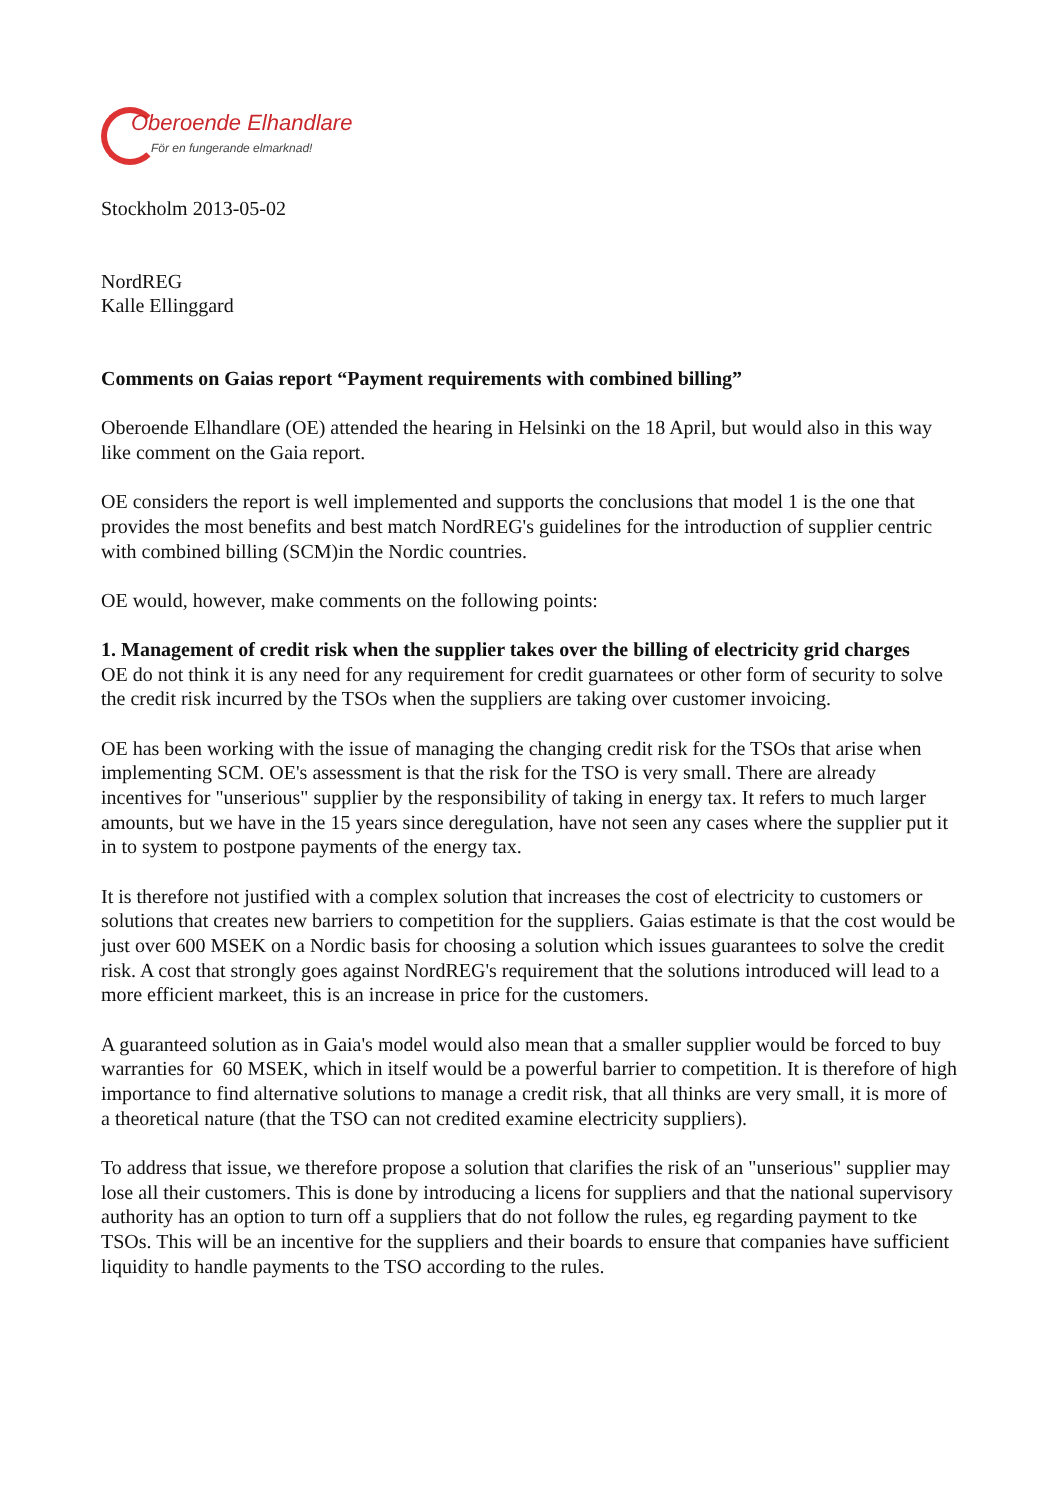Oberoende Elhandlare
För en fungerande elmarknad!
Stockholm 2013-05-02
NordREG
Kalle Ellinggard
Comments on Gaias report “Payment requirements with combined billing”
Oberoende Elhandlare (OE) attended the hearing in Helsinki on the 18 April, but would also in this way like comment on the Gaia report.
OE considers the report is well implemented and supports the conclusions that model 1 is the one that provides the most benefits and best match NordREG's guidelines for the introduction of supplier centric with combined billing (SCM)in the Nordic countries.
OE would, however, make comments on the following points:
1. Management of credit risk when the supplier takes over the billing of electricity grid charges
OE do not think it is any need for any requirement for credit guarnatees or other form of security to solve the credit risk incurred by the TSOs when the suppliers are taking over customer invoicing.
OE has been working with the issue of managing the changing credit risk for the TSOs that arise when implementing SCM. OE's assessment is that the risk for the TSO is very small. There are already incentives for "unserious" supplier by the responsibility of taking in energy tax. It refers to much larger amounts, but we have in the 15 years since deregulation, have not seen any cases where the supplier put it in to system to postpone payments of the energy tax.
It is therefore not justified with a complex solution that increases the cost of electricity to customers or solutions that creates new barriers to competition for the suppliers. Gaias estimate is that the cost would be just over 600 MSEK on a Nordic basis for choosing a solution which issues guarantees to solve the credit risk. A cost that strongly goes against NordREG's requirement that the solutions introduced will lead to a more efficient markeet, this is an increase in price for the customers.
A guaranteed solution as in Gaia's model would also mean that a smaller supplier would be forced to buy warranties for 60 MSEK, which in itself would be a powerful barrier to competition. It is therefore of high importance to find alternative solutions to manage a credit risk, that all thinks are very small, it is more of a theoretical nature (that the TSO can not credited examine electricity suppliers).
To address that issue, we therefore propose a solution that clarifies the risk of an "unserious" supplier may lose all their customers. This is done by introducing a licens for suppliers and that the national supervisory authority has an option to turn off a suppliers that do not follow the rules, eg regarding payment to tke TSOs. This will be an incentive for the suppliers and their boards to ensure that companies have sufficient liquidity to handle payments to the TSO according to the rules.